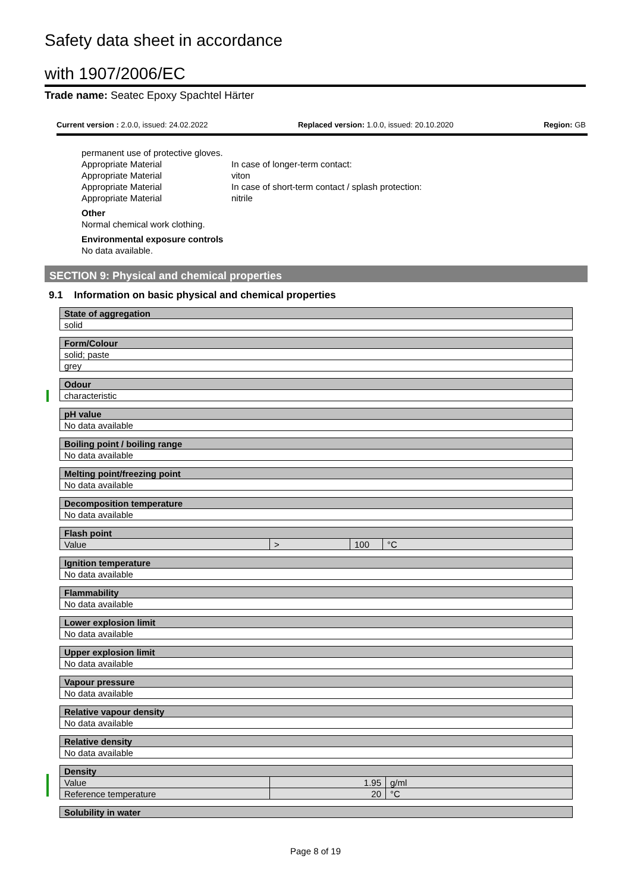Safety data sheet in accordance
with 1907/2006/EC
Trade name: Seatec Epoxy Spachtel Härter
Current version : 2.0.0, issued: 24.02.2022 Replaced version: 1.0.0, issued: 20.10.2020 Region: GB
permanent use of protective gloves.
Appropriate Material In case of longer-term contact: Appropriate Material viton Appropriate Material In case of short-term contact / splash protection: Appropriate Material nitrile
Other
Normal chemical work clothing.
Environmental exposure controls
No data available.
SECTION 9: Physical and chemical properties
9.1 Information on basic physical and chemical properties
| State of aggregation |
| --- |
| solid |
| Form/Colour |
| --- |
| solid; paste |
| grey |
| Odour |
| --- |
| characteristic |
| pH value |
| --- |
| No data available |
| Boiling point / boiling range |
| --- |
| No data available |
| Melting point/freezing point |
| --- |
| No data available |
| Decomposition temperature |
| --- |
| No data available |
| Flash point | | | |
| --- | --- | --- | --- |
| Value | > | 100 | °C |
| Ignition temperature |
| --- |
| No data available |
| Flammability |
| --- |
| No data available |
| Lower explosion limit |
| --- |
| No data available |
| Upper explosion limit |
| --- |
| No data available |
| Vapour pressure |
| --- |
| No data available |
| Relative vapour density |
| --- |
| No data available |
| Relative density |
| --- |
| No data available |
| Density | | |
| --- | --- | --- |
| Value | 1.95 | g/ml |
| Reference temperature | 20 | °C |
| Solubility in water |
| --- |
Page 8 of 19